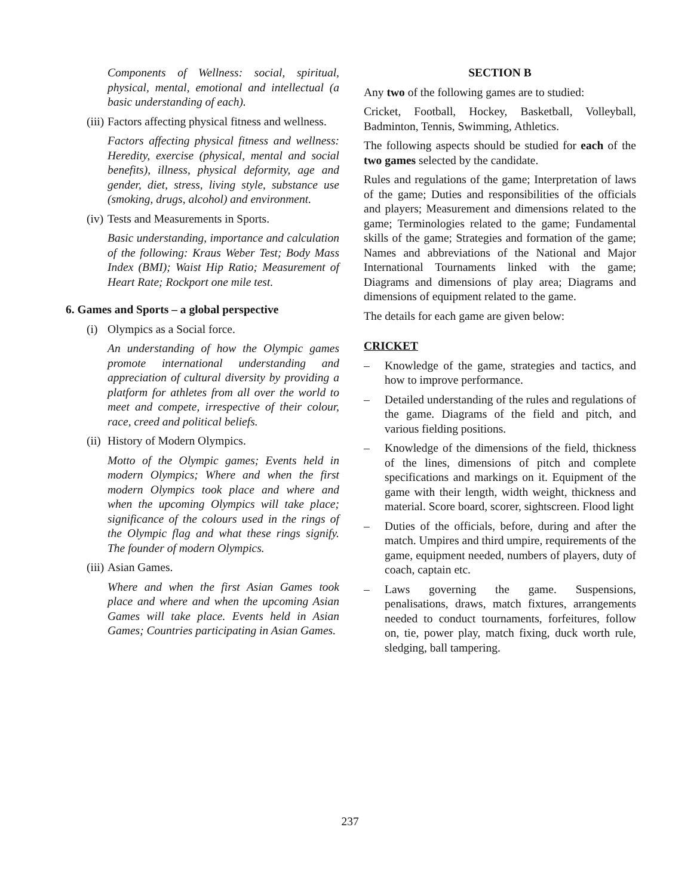Components of Wellness: social, spiritual, physical, mental, emotional and intellectual (a basic understanding of each).
(iii)
Factors affecting physical fitness and wellness.
Factors affecting physical fitness and wellness: Heredity, exercise (physical, mental and social benefits), illness, physical deformity, age and gender, diet, stress, living style, substance use (smoking, drugs, alcohol) and environment.
(iv)
Tests and Measurements in Sports.
Basic understanding, importance and calculation of the following: Kraus Weber Test; Body Mass Index (BMI); Waist Hip Ratio; Measurement of Heart Rate; Rockport one mile test.
6. Games and Sports – a global perspective
(i)
Olympics as a Social force.
An understanding of how the Olympic games promote international understanding and appreciation of cultural diversity by providing a platform for athletes from all over the world to meet and compete, irrespective of their colour, race, creed and political beliefs.
(ii)
History of Modern Olympics.
Motto of the Olympic games; Events held in modern Olympics; Where and when the first modern Olympics took place and where and when the upcoming Olympics will take place; significance of the colours used in the rings of the Olympic flag and what these rings signify. The founder of modern Olympics.
(iii)
Asian Games.
Where and when the first Asian Games took place and where and when the upcoming Asian Games will take place. Events held in Asian Games; Countries participating in Asian Games.
SECTION B
Any two of the following games are to studied:
Cricket, Football, Hockey, Basketball, Volleyball, Badminton, Tennis, Swimming, Athletics.
The following aspects should be studied for each of the two games selected by the candidate.
Rules and regulations of the game; Interpretation of laws of the game; Duties and responsibilities of the officials and players; Measurement and dimensions related to the game; Terminologies related to the game; Fundamental skills of the game; Strategies and formation of the game; Names and abbreviations of the National and Major International Tournaments linked with the game; Diagrams and dimensions of play area; Diagrams and dimensions of equipment related to the game.
The details for each game are given below:
CRICKET
– Knowledge of the game, strategies and tactics, and how to improve performance.
– Detailed understanding of the rules and regulations of the game. Diagrams of the field and pitch, and various fielding positions.
– Knowledge of the dimensions of the field, thickness of the lines, dimensions of pitch and complete specifications and markings on it. Equipment of the game with their length, width weight, thickness and material. Score board, scorer, sightscreen. Flood light
– Duties of the officials, before, during and after the match. Umpires and third umpire, requirements of the game, equipment needed, numbers of players, duty of coach, captain etc.
– Laws governing the game. Suspensions, penalisations, draws, match fixtures, arrangements needed to conduct tournaments, forfeitures, follow on, tie, power play, match fixing, duck worth rule, sledging, ball tampering.
237